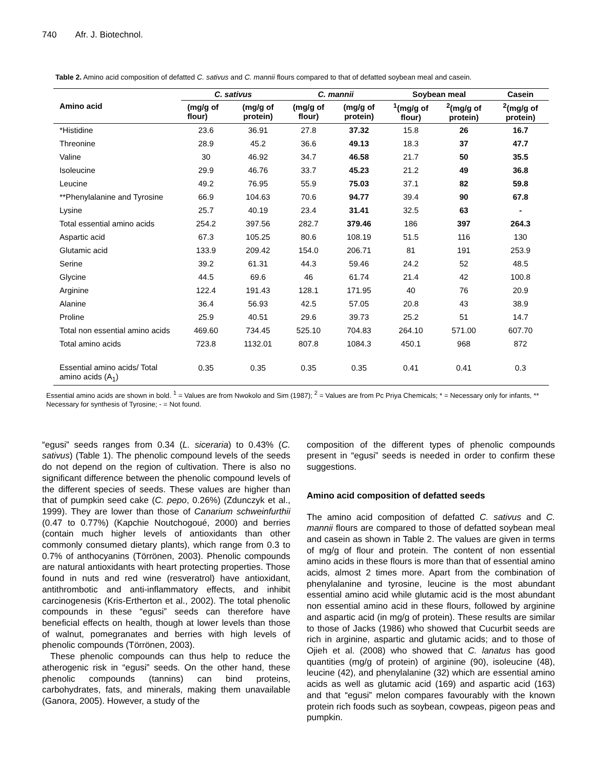740 Afr. J. Biotechnol.
Table 2. Amino acid composition of defatted C. sativus and C. mannii flours compared to that of defatted soybean meal and casein.
| Amino acid | C. sativus | | C. mannii | | Soybean meal | | Casein |
| --- | --- | --- | --- | --- | --- | --- | --- |
| | (mg/g of flour) | (mg/g of protein) | (mg/g of flour) | (mg/g of protein) | <sup>1</sup> (mg/g of flour) | <sup>2</sup> (mg/g of protein) | <sup>2</sup> (mg/g of protein) |
| *Histidine | 23.6 | 36.91 | 27.8 | 37.32 | 15.8 | 26 | 16.7 |
| Threonine | 28.9 | 45.2 | 36.6 | 49.13 | 18.3 | 37 | 47.7 |
| Valine | 30 | 46.92 | 34.7 | 46.58 | 21.7 | 50 | 35.5 |
| Isoleucine | 29.9 | 46.76 | 33.7 | 45.23 | 21.2 | 49 | 36.8 |
| Leucine | 49.2 | 76.95 | 55.9 | 75.03 | 37.1 | 82 | 59.8 |
| **Phenylalanine and Tyrosine | 66.9 | 104.63 | 70.6 | 94.77 | 39.4 | 90 | 67.8 |
| Lysine | 25.7 | 40.19 | 23.4 | 31.41 | 32.5 | 63 | - |
| Total essential amino acids | 254.2 | 397.56 | 282.7 | 379.46 | 186 | 397 | 264.3 |
| Aspartic acid | 67.3 | 105.25 | 80.6 | 108.19 | 51.5 | 116 | 130 |
| Glutamic acid | 133.9 | 209.42 | 154.0 | 206.71 | 81 | 191 | 253.9 |
| Serine | 39.2 | 61.31 | 44.3 | 59.46 | 24.2 | 52 | 48.5 |
| Glycine | 44.5 | 69.6 | 46 | 61.74 | 21.4 | 42 | 100.8 |
| Arginine | 122.4 | 191.43 | 128.1 | 171.95 | 40 | 76 | 20.9 |
| Alanine | 36.4 | 56.93 | 42.5 | 57.05 | 20.8 | 43 | 38.9 |
| Proline | 25.9 | 40.51 | 29.6 | 39.73 | 25.2 | 51 | 14.7 |
| Total non essential amino acids | 469.60 | 734.45 | 525.10 | 704.83 | 264.10 | 571.00 | 607.70 |
| Total amino acids | 723.8 | 1132.01 | 807.8 | 1084.3 | 450.1 | 968 | 872 |
| Essential amino acids/ Total amino acids (A<sub>1</sub>) | 0.35 | 0.35 | 0.35 | 0.35 | 0.41 | 0.41 | 0.3 |
Essential amino acids are shown in bold. <sup>1</sup> = Values are from Nwokolo and Sim (1987); <sup>2</sup> = Values are from Pc Priya Chemicals; * = Necessary only for infants, ** Necessary for synthesis of Tyrosine; - = Not found.
“egusi” seeds ranges from 0.34 (L. siceraria) to 0.43% (C. sativus) (Table 1). The phenolic compound levels of the seeds do not depend on the region of cultivation. There is also no significant difference between the phenolic compound levels of the different species of seeds. These values are higher than that of pumpkin seed cake (C. pepo, 0.26%) (Zdunczyk et al., 1999). They are lower than those of Canarium schweinfurthii (0.47 to 0.77%) (Kapchie Noutchogoué, 2000) and berries (contain much higher levels of antioxidants than other commonly consumed dietary plants), which range from 0.3 to 0.7% of anthocyanins (Törrönen, 2003). Phenolic compounds are natural antioxidants with heart protecting properties. Those found in nuts and red wine (resveratrol) have antioxidant, antithrombotic and anti-inflammatory effects, and inhibit carcinogenesis (Kris-Ertherton et al., 2002). The total phenolic compounds in these “egusi” seeds can therefore have beneficial effects on health, though at lower levels than those of walnut, pomegranates and berries with high levels of phenolic compounds (Törrönen, 2003).
These phenolic compounds can thus help to reduce the atherogenic risk in “egusi” seeds. On the other hand, these phenolic compounds (tannins) can bind proteins, carbohydrates, fats, and minerals, making them unavailable (Ganora, 2005). However, a study of the
composition of the different types of phenolic compounds present in “egusi” seeds is needed in order to confirm these suggestions.
Amino acid composition of defatted seeds
The amino acid composition of defatted C. sativus and C. mannii flours are compared to those of defatted soybean meal and casein as shown in Table 2. The values are given in terms of mg/g of flour and protein. The content of non essential amino acids in these flours is more than that of essential amino acids, almost 2 times more. Apart from the combination of phenylalanine and tyrosine, leucine is the most abundant essential amino acid while glutamic acid is the most abundant non essential amino acid in these flours, followed by arginine and aspartic acid (in mg/g of protein). These results are similar to those of Jacks (1986) who showed that Cucurbit seeds are rich in arginine, aspartic and glutamic acids; and to those of Ojieh et al. (2008) who showed that C. lanatus has good quantities (mg/g of protein) of arginine (90), isoleucine (48), leucine (42), and phenylalanine (32) which are essential amino acids as well as glutamic acid (169) and aspartic acid (163) and that “egusi” melon compares favourably with the known protein rich foods such as soybean, cowpeas, pigeon peas and pumpkin.